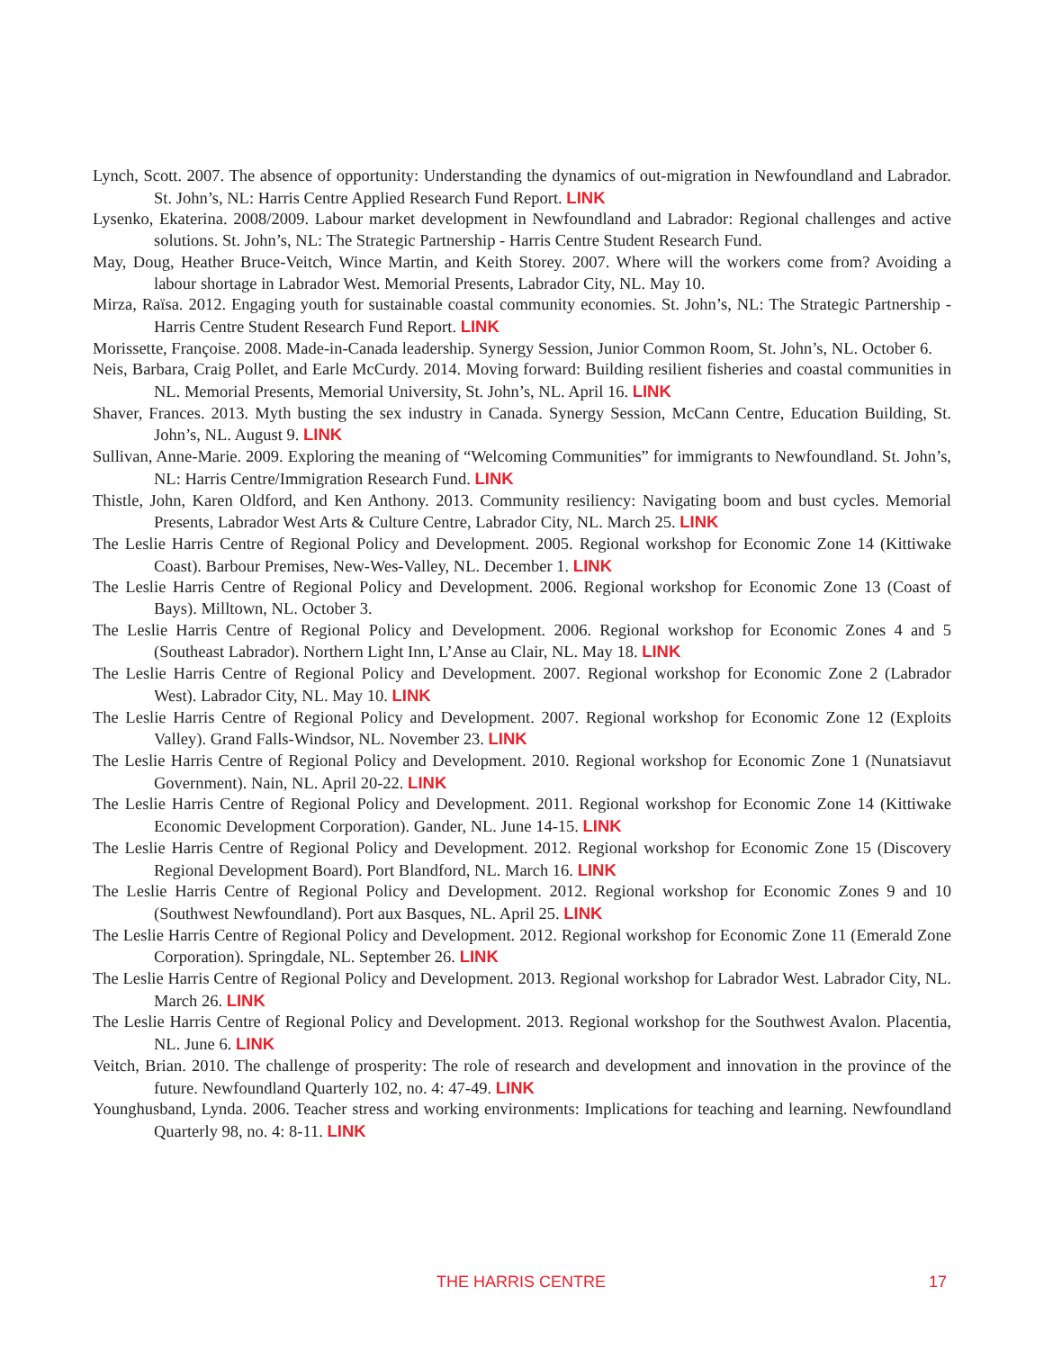Lynch, Scott. 2007. The absence of opportunity: Understanding the dynamics of out-migration in Newfoundland and Labrador. St. John’s, NL: Harris Centre Applied Research Fund Report. LINK
Lysenko, Ekaterina. 2008/2009. Labour market development in Newfoundland and Labrador: Regional challenges and active solutions. St. John’s, NL: The Strategic Partnership - Harris Centre Student Research Fund.
May, Doug, Heather Bruce-Veitch, Wince Martin, and Keith Storey. 2007. Where will the workers come from? Avoiding a labour shortage in Labrador West. Memorial Presents, Labrador City, NL. May 10.
Mirza, Raïsa. 2012. Engaging youth for sustainable coastal community economies. St. John’s, NL: The Strategic Partnership - Harris Centre Student Research Fund Report. LINK
Morissette, Françoise. 2008. Made-in-Canada leadership. Synergy Session, Junior Common Room, St. John’s, NL. October 6.
Neis, Barbara, Craig Pollet, and Earle McCurdy. 2014. Moving forward: Building resilient fisheries and coastal communities in NL. Memorial Presents, Memorial University, St. John’s, NL. April 16. LINK
Shaver, Frances. 2013. Myth busting the sex industry in Canada. Synergy Session, McCann Centre, Education Building, St. John’s, NL. August 9. LINK
Sullivan, Anne-Marie. 2009. Exploring the meaning of “Welcoming Communities” for immigrants to Newfoundland. St. John’s, NL: Harris Centre/Immigration Research Fund. LINK
Thistle, John, Karen Oldford, and Ken Anthony. 2013. Community resiliency: Navigating boom and bust cycles. Memorial Presents, Labrador West Arts & Culture Centre, Labrador City, NL. March 25. LINK
The Leslie Harris Centre of Regional Policy and Development. 2005. Regional workshop for Economic Zone 14 (Kittiwake Coast). Barbour Premises, New-Wes-Valley, NL. December 1. LINK
The Leslie Harris Centre of Regional Policy and Development. 2006. Regional workshop for Economic Zone 13 (Coast of Bays). Milltown, NL. October 3.
The Leslie Harris Centre of Regional Policy and Development. 2006. Regional workshop for Economic Zones 4 and 5 (Southeast Labrador). Northern Light Inn, L’Anse au Clair, NL. May 18. LINK
The Leslie Harris Centre of Regional Policy and Development. 2007. Regional workshop for Economic Zone 2 (Labrador West). Labrador City, NL. May 10. LINK
The Leslie Harris Centre of Regional Policy and Development. 2007. Regional workshop for Economic Zone 12 (Exploits Valley). Grand Falls-Windsor, NL. November 23. LINK
The Leslie Harris Centre of Regional Policy and Development. 2010. Regional workshop for Economic Zone 1 (Nunatsiavut Government). Nain, NL. April 20-22. LINK
The Leslie Harris Centre of Regional Policy and Development. 2011. Regional workshop for Economic Zone 14 (Kittiwake Economic Development Corporation). Gander, NL. June 14-15. LINK
The Leslie Harris Centre of Regional Policy and Development. 2012. Regional workshop for Economic Zone 15 (Discovery Regional Development Board). Port Blandford, NL. March 16. LINK
The Leslie Harris Centre of Regional Policy and Development. 2012. Regional workshop for Economic Zones 9 and 10 (Southwest Newfoundland). Port aux Basques, NL. April 25. LINK
The Leslie Harris Centre of Regional Policy and Development. 2012. Regional workshop for Economic Zone 11 (Emerald Zone Corporation). Springdale, NL. September 26. LINK
The Leslie Harris Centre of Regional Policy and Development. 2013. Regional workshop for Labrador West. Labrador City, NL. March 26. LINK
The Leslie Harris Centre of Regional Policy and Development. 2013. Regional workshop for the Southwest Avalon. Placentia, NL. June 6. LINK
Veitch, Brian. 2010. The challenge of prosperity: The role of research and development and innovation in the province of the future. Newfoundland Quarterly 102, no. 4: 47-49. LINK
Younghusband, Lynda. 2006. Teacher stress and working environments: Implications for teaching and learning. Newfoundland Quarterly 98, no. 4: 8-11. LINK
THE HARRIS CENTRE 17